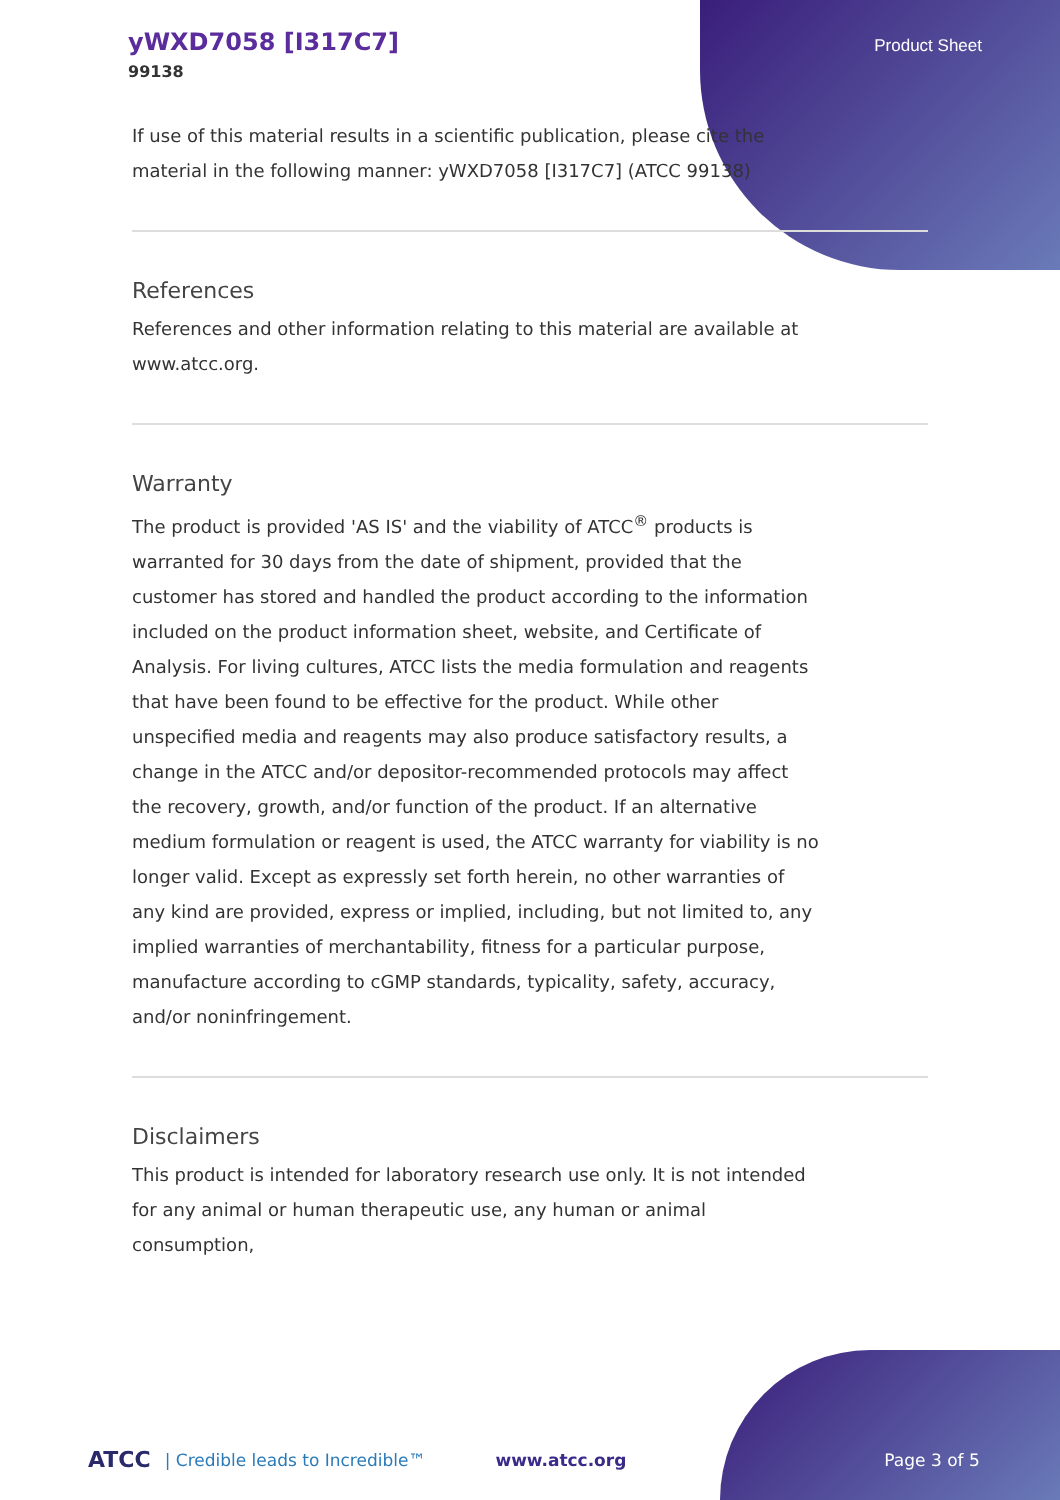yWXD7058 [I317C7]
99138
Product Sheet
If use of this material results in a scientific publication, please cite the material in the following manner: yWXD7058 [I317C7] (ATCC 99138)
References
References and other information relating to this material are available at www.atcc.org.
Warranty
The product is provided 'AS IS' and the viability of ATCC<sup>®</sup> products is warranted for 30 days from the date of shipment, provided that the customer has stored and handled the product according to the information included on the product information sheet, website, and Certificate of Analysis. For living cultures, ATCC lists the media formulation and reagents that have been found to be effective for the product. While other unspecified media and reagents may also produce satisfactory results, a change in the ATCC and/or depositor-recommended protocols may affect the recovery, growth, and/or function of the product. If an alternative medium formulation or reagent is used, the ATCC warranty for viability is no longer valid. Except as expressly set forth herein, no other warranties of any kind are provided, express or implied, including, but not limited to, any implied warranties of merchantability, fitness for a particular purpose, manufacture according to cGMP standards, typicality, safety, accuracy, and/or noninfringement.
Disclaimers
This product is intended for laboratory research use only. It is not intended for any animal or human therapeutic use, any human or animal consumption,
ATCC | Credible leads to Incredible™ www.atcc.org Page 3 of 5